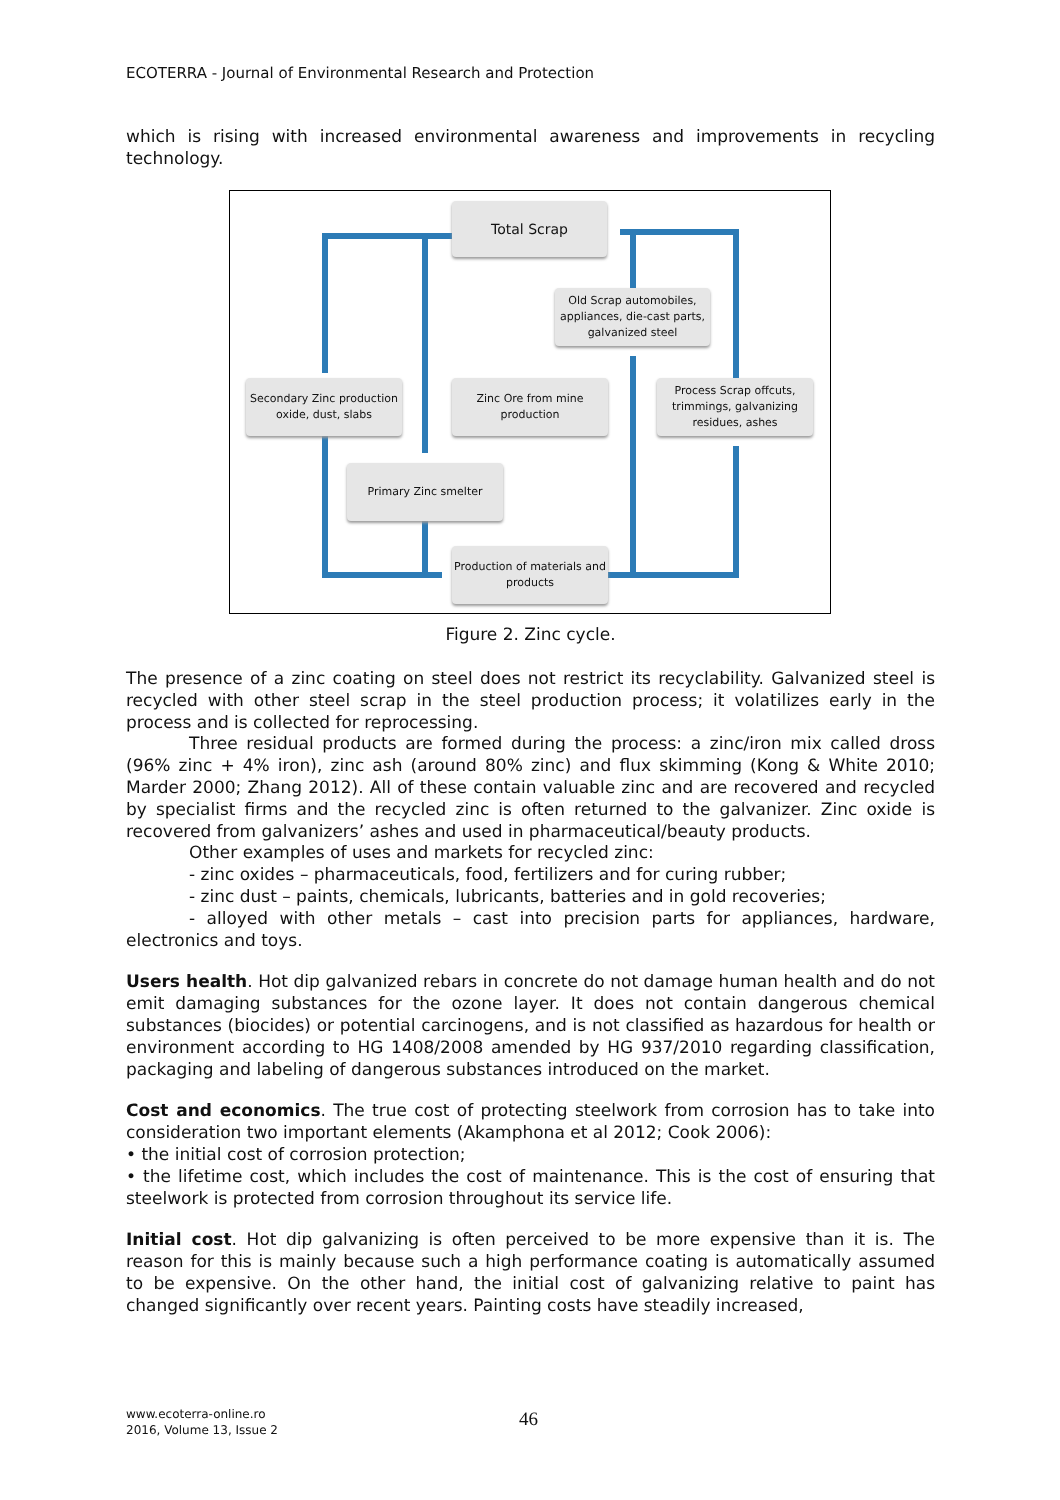ECOTERRA - Journal of Environmental Research and Protection
which is rising with increased environmental awareness and improvements in recycling technology.
Total Scrap
Old Scrap automobiles, appliances, die-cast parts, galvanized steel
Secondary Zinc production oxide, dust, slabs
Zinc Ore from mine production
Process Scrap offcuts, trimmings, galvanizing residues, ashes
Primary Zinc smelter
Production of materials and products
Figure 2. Zinc cycle.
The presence of a zinc coating on steel does not restrict its recyclability. Galvanized steel is recycled with other steel scrap in the steel production process; it volatilizes early in the process and is collected for reprocessing.
Three residual products are formed during the process: a zinc/iron mix called dross (96% zinc + 4% iron), zinc ash (around 80% zinc) and flux skimming (Kong & White 2010; Marder 2000; Zhang 2012). All of these contain valuable zinc and are recovered and recycled by specialist firms and the recycled zinc is often returned to the galvanizer. Zinc oxide is recovered from galvanizers’ ashes and used in pharmaceutical/beauty products.
Other examples of uses and markets for recycled zinc:
- zinc oxides – pharmaceuticals, food, fertilizers and for curing rubber;
- zinc dust – paints, chemicals, lubricants, batteries and in gold recoveries;
- alloyed with other metals – cast into precision parts for appliances, hardware, electronics and toys.
Users health. Hot dip galvanized rebars in concrete do not damage human health and do not emit damaging substances for the ozone layer. It does not contain dangerous chemical substances (biocides) or potential carcinogens, and is not classified as hazardous for health or environment according to HG 1408/2008 amended by HG 937/2010 regarding classification, packaging and labeling of dangerous substances introduced on the market.
Cost and economics. The true cost of protecting steelwork from corrosion has to take into consideration two important elements (Akamphona et al 2012; Cook 2006):
• the initial cost of corrosion protection;
• the lifetime cost, which includes the cost of maintenance. This is the cost of ensuring that steelwork is protected from corrosion throughout its service life.
Initial cost. Hot dip galvanizing is often perceived to be more expensive than it is. The reason for this is mainly because such a high performance coating is automatically assumed to be expensive. On the other hand, the initial cost of galvanizing relative to paint has changed significantly over recent years. Painting costs have steadily increased,
www.ecoterra-online.ro
2016, Volume 13, Issue 2
46